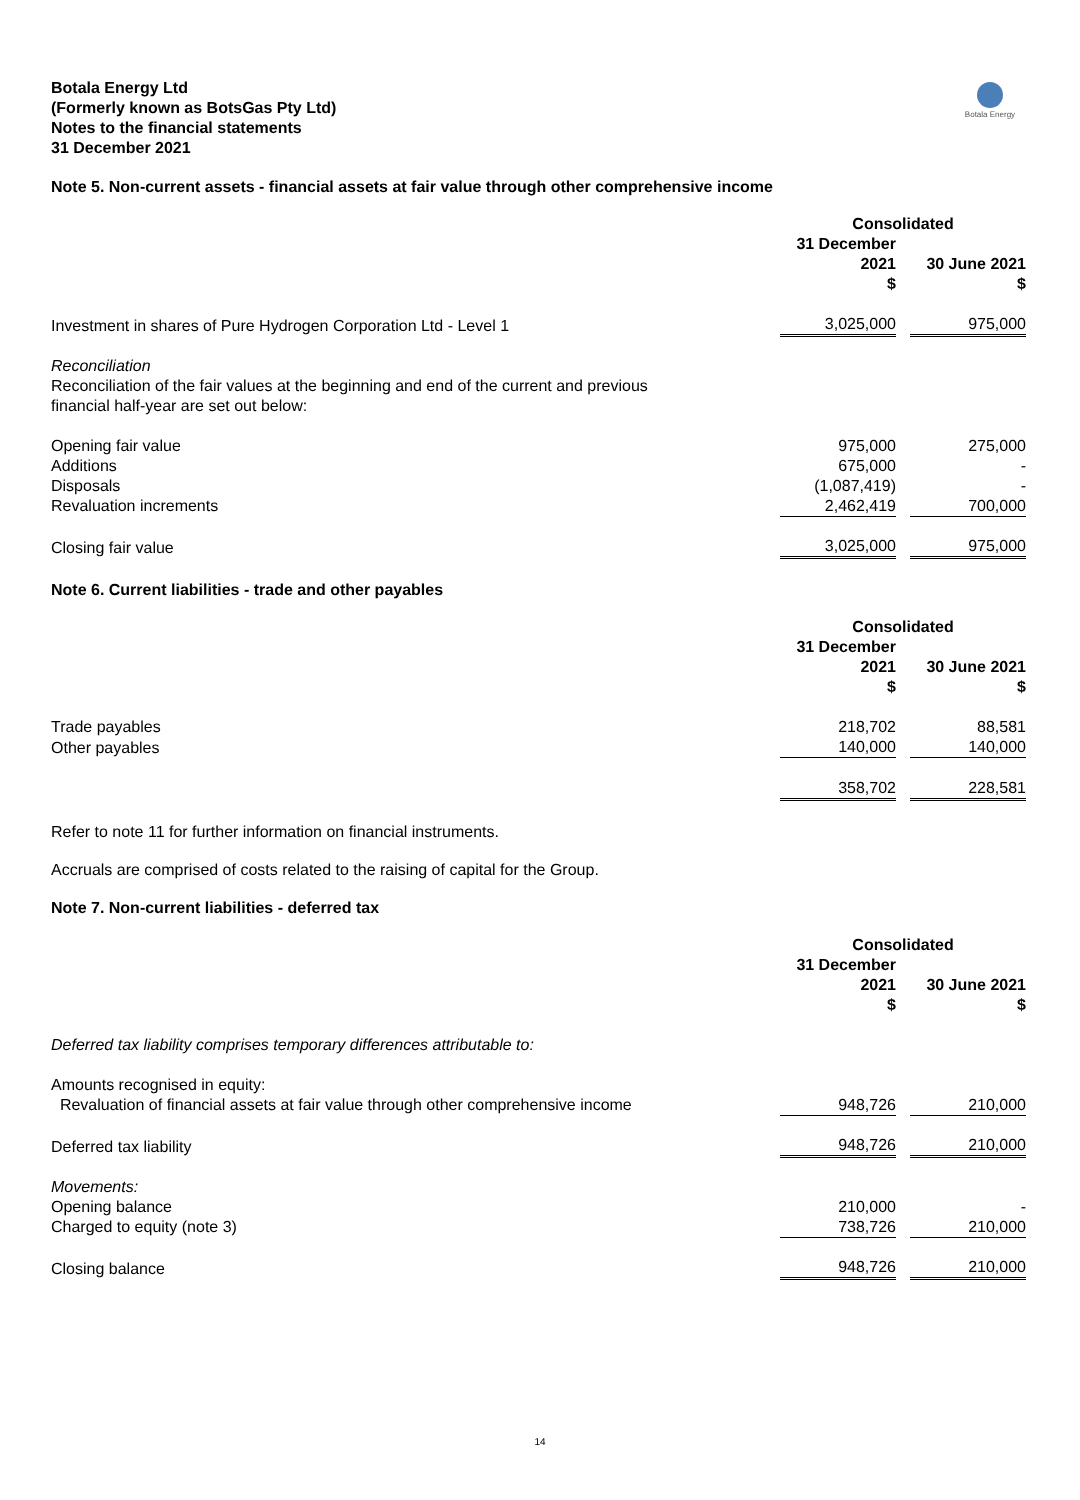Botala Energy Ltd
(Formerly known as BotsGas Pty Ltd)
Notes to the financial statements
31 December 2021
Botala Energy
Note 5. Non-current assets - financial assets at fair value through other comprehensive income
| | Consolidated | | |
| | 31 December 2021 $ | | 30 June 2021 $ |
| Investment in shares of Pure Hydrogen Corporation Ltd - Level 1 | 3,025,000 | | 975,000 |
| Reconciliation Reconciliation of the fair values at the beginning and end of the current and previous financial half-year are set out below: | | | |
| Opening fair value | 975,000 | | 275,000 |
| Additions | 675,000 | | - |
| Disposals | (1,087,419) | | - |
| Revaluation increments | 2,462,419 | | 700,000 |
| Closing fair value | 3,025,000 | | 975,000 |
Note 6. Current liabilities - trade and other payables
| | Consolidated | | |
| | 31 December 2021 $ | | 30 June 2021 $ |
| Trade payables | 218,702 | | 88,581 |
| Other payables | 140,000 | | 140,000 |
| | 358,702 | | 228,581 |
Refer to note 11 for further information on financial instruments.
Accruals are comprised of costs related to the raising of capital for the Group.
Note 7. Non-current liabilities - deferred tax
| | Consolidated | | |
| | 31 December 2021 $ | | 30 June 2021 $ |
| Deferred tax liability comprises temporary differences attributable to: | | | |
| Amounts recognised in equity: | | | |
| Revaluation of financial assets at fair value through other comprehensive income | 948,726 | | 210,000 |
| Deferred tax liability | 948,726 | | 210,000 |
| Movements: | | | |
| Opening balance | 210,000 | | - |
| Charged to equity (note 3) | 738,726 | | 210,000 |
| Closing balance | 948,726 | | 210,000 |
14